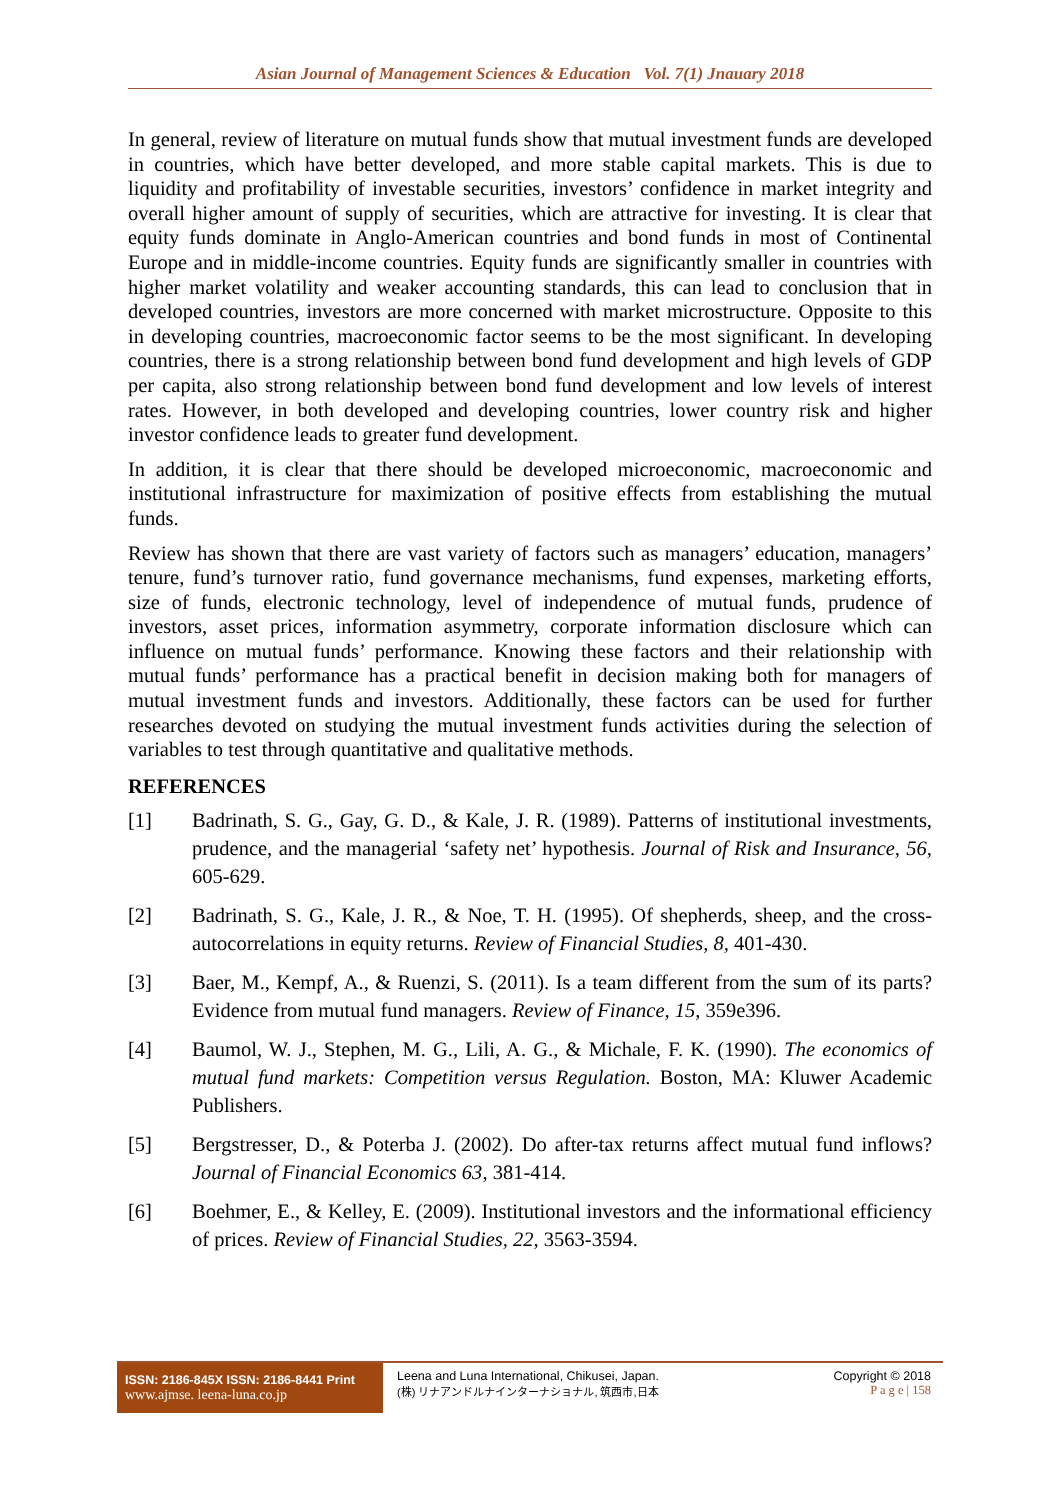Asian Journal of Management Sciences & Education Vol. 7(1) Jnauary 2018
In general, review of literature on mutual funds show that mutual investment funds are developed in countries, which have better developed, and more stable capital markets. This is due to liquidity and profitability of investable securities, investors’ confidence in market integrity and overall higher amount of supply of securities, which are attractive for investing. It is clear that equity funds dominate in Anglo-American countries and bond funds in most of Continental Europe and in middle-income countries. Equity funds are significantly smaller in countries with higher market volatility and weaker accounting standards, this can lead to conclusion that in developed countries, investors are more concerned with market microstructure. Opposite to this in developing countries, macroeconomic factor seems to be the most significant. In developing countries, there is a strong relationship between bond fund development and high levels of GDP per capita, also strong relationship between bond fund development and low levels of interest rates. However, in both developed and developing countries, lower country risk and higher investor confidence leads to greater fund development.
In addition, it is clear that there should be developed microeconomic, macroeconomic and institutional infrastructure for maximization of positive effects from establishing the mutual funds.
Review has shown that there are vast variety of factors such as managers’ education, managers’ tenure, fund’s turnover ratio, fund governance mechanisms, fund expenses, marketing efforts, size of funds, electronic technology, level of independence of mutual funds, prudence of investors, asset prices, information asymmetry, corporate information disclosure which can influence on mutual funds’ performance. Knowing these factors and their relationship with mutual funds’ performance has a practical benefit in decision making both for managers of mutual investment funds and investors. Additionally, these factors can be used for further researches devoted on studying the mutual investment funds activities during the selection of variables to test through quantitative and qualitative methods.
REFERENCES
[1] Badrinath, S. G., Gay, G. D., & Kale, J. R. (1989). Patterns of institutional investments, prudence, and the managerial ‘safety net’ hypothesis. Journal of Risk and Insurance, 56, 605-629.
[2] Badrinath, S. G., Kale, J. R., & Noe, T. H. (1995). Of shepherds, sheep, and the cross-autocorrelations in equity returns. Review of Financial Studies, 8, 401-430.
[3] Baer, M., Kempf, A., & Ruenzi, S. (2011). Is a team different from the sum of its parts? Evidence from mutual fund managers. Review of Finance, 15, 359e396.
[4] Baumol, W. J., Stephen, M. G., Lili, A. G., & Michale, F. K. (1990). The economics of mutual fund markets: Competition versus Regulation. Boston, MA: Kluwer Academic Publishers.
[5] Bergstresser, D., & Poterba J. (2002). Do after-tax returns affect mutual fund inflows? Journal of Financial Economics 63, 381-414.
[6] Boehmer, E., & Kelley, E. (2009). Institutional investors and the informational efficiency of prices. Review of Financial Studies, 22, 3563-3594.
ISSN: 2186-845X ISSN: 2186-8441 Print
www.ajmse. leena-luna.co.jp
Leena and Luna International, Chikusei, Japan.
(株) リナアンドルナインターナショナル, 筑西市,日本
Copyright © 2018
P a g e | 158